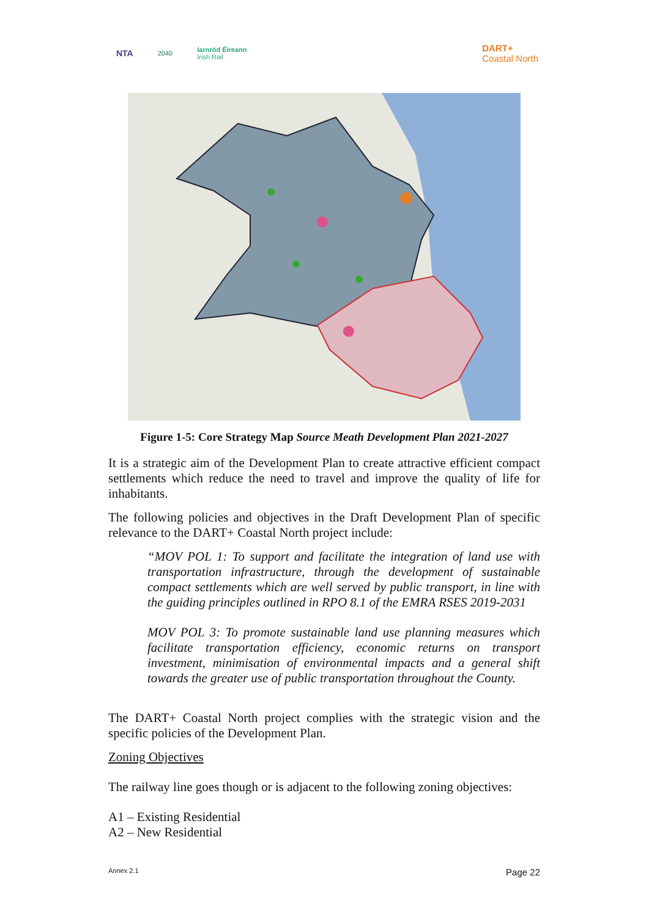NTA 2040 Iarnród Éireann
Irish Rail DART+
Coastal North
Figure 1-5: Core Strategy Map Source Meath Development Plan 2021-2027
It is a strategic aim of the Development Plan to create attractive efficient compact settlements which reduce the need to travel and improve the quality of life for inhabitants.
The following policies and objectives in the Draft Development Plan of specific relevance to the DART+ Coastal North project include:
“MOV POL 1: To support and facilitate the integration of land use with transportation infrastructure, through the development of sustainable compact settlements which are well served by public transport, in line with the guiding principles outlined in RPO 8.1 of the EMRA RSES 2019-2031
MOV POL 3: To promote sustainable land use planning measures which facilitate transportation efficiency, economic returns on transport investment, minimisation of environmental impacts and a general shift towards the greater use of public transportation throughout the County.
The DART+ Coastal North project complies with the strategic vision and the specific policies of the Development Plan.
Zoning Objectives
The railway line goes though or is adjacent to the following zoning objectives:
A1 – Existing Residential
A2 – New Residential
Annex 2.1 Page 22